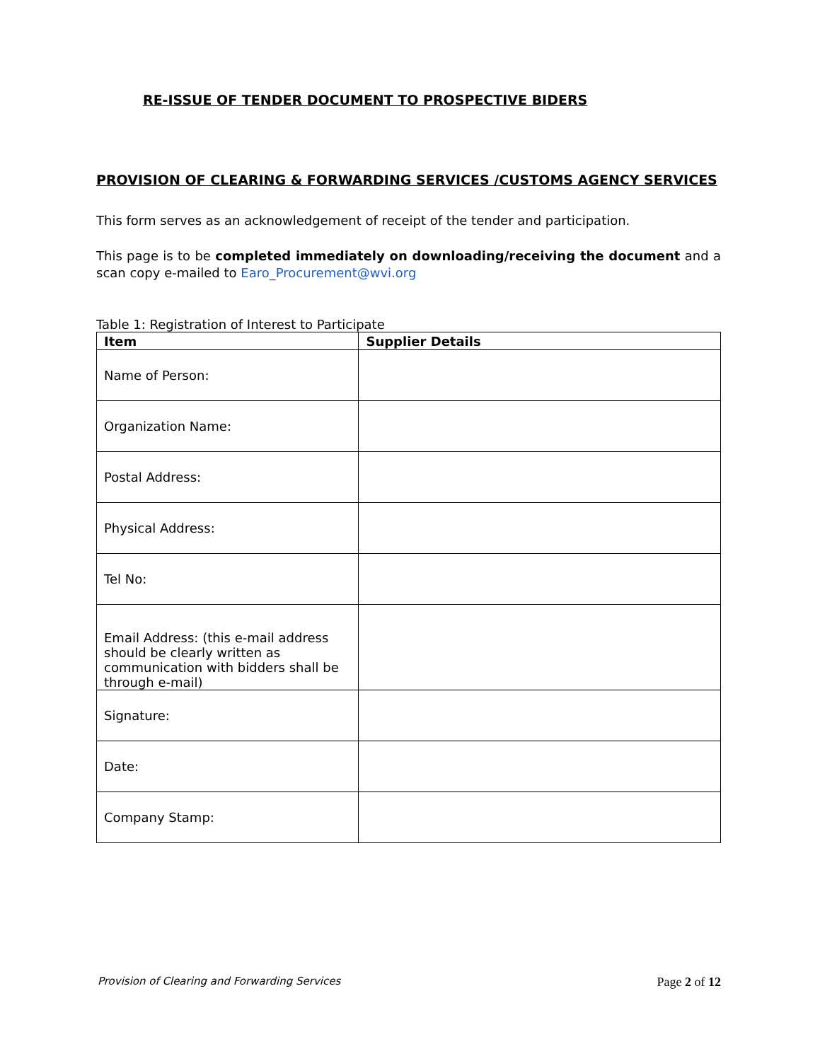RE-ISSUE OF TENDER DOCUMENT TO PROSPECTIVE BIDERS
PROVISION OF CLEARING & FORWARDING SERVICES /CUSTOMS AGENCY SERVICES
This form serves as an acknowledgement of receipt of the tender and participation.
This page is to be completed immediately on downloading/receiving the document and a scan copy e-mailed to Earo_Procurement@wvi.org
Table 1: Registration of Interest to Participate
| Item | Supplier Details |
| --- | --- |
| Name of Person: | |
| Organization Name: | |
| Postal Address: | |
| Physical Address: | |
| Tel No: | |
| Email Address: (this e-mail address should be clearly written as communication with bidders shall be through e-mail) | |
| Signature: | |
| Date: | |
| Company Stamp: | |
Provision of Clearing and Forwarding Services Page 2 of 12